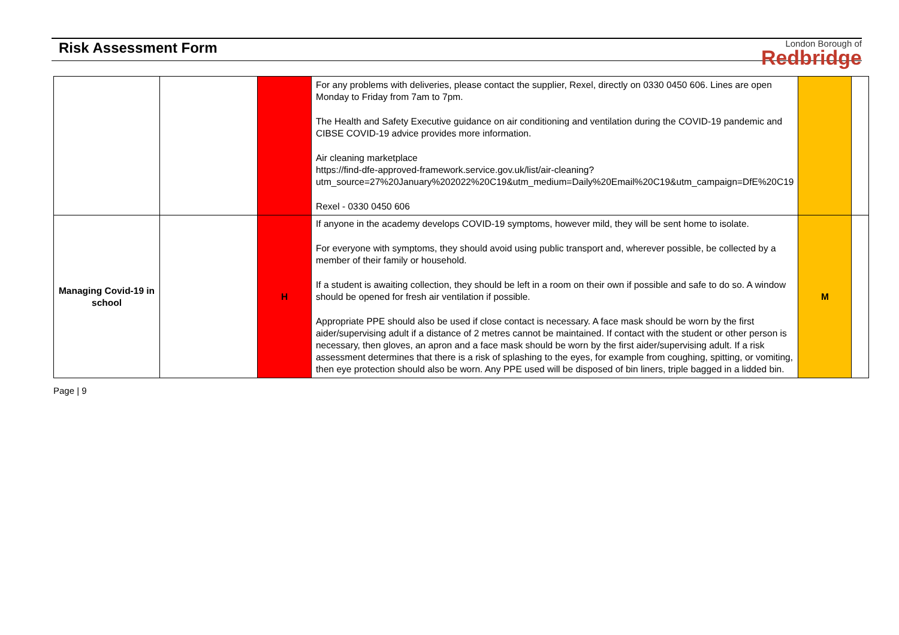Risk Assessment Form
London Borough of
Redbridge
| | | | For any problems with deliveries, please contact the supplier, Rexel, directly on 0330 0450 606. Lines are open Monday to Friday from 7am to 7pm. The Health and Safety Executive guidance on air conditioning and ventilation during the COVID-19 pandemic and CIBSE COVID-19 advice provides more information. Air cleaning marketplace https://find-dfe-approved-framework.service.gov.uk/list/air-cleaning?utm_source=27%20January%202022%20C19&utm_medium=Daily%20Email%20C19&utm_campaign=DfE%20C19 Rexel - 0330 0450 606 | | |
| Managing Covid-19 in school | | H | If anyone in the academy develops COVID-19 symptoms, however mild, they will be sent home to isolate. For everyone with symptoms, they should avoid using public transport and, wherever possible, be collected by a member of their family or household. If a student is awaiting collection, they should be left in a room on their own if possible and safe to do so. A window should be opened for fresh air ventilation if possible. Appropriate PPE should also be used if close contact is necessary. A face mask should be worn by the first aider/supervising adult if a distance of 2 metres cannot be maintained. If contact with the student or other person is necessary, then gloves, an apron and a face mask should be worn by the first aider/supervising adult. If a risk assessment determines that there is a risk of splashing to the eyes, for example from coughing, spitting, or vomiting, then eye protection should also be worn. Any PPE used will be disposed of bin liners, triple bagged in a lidded bin. | M | |
Page | 9